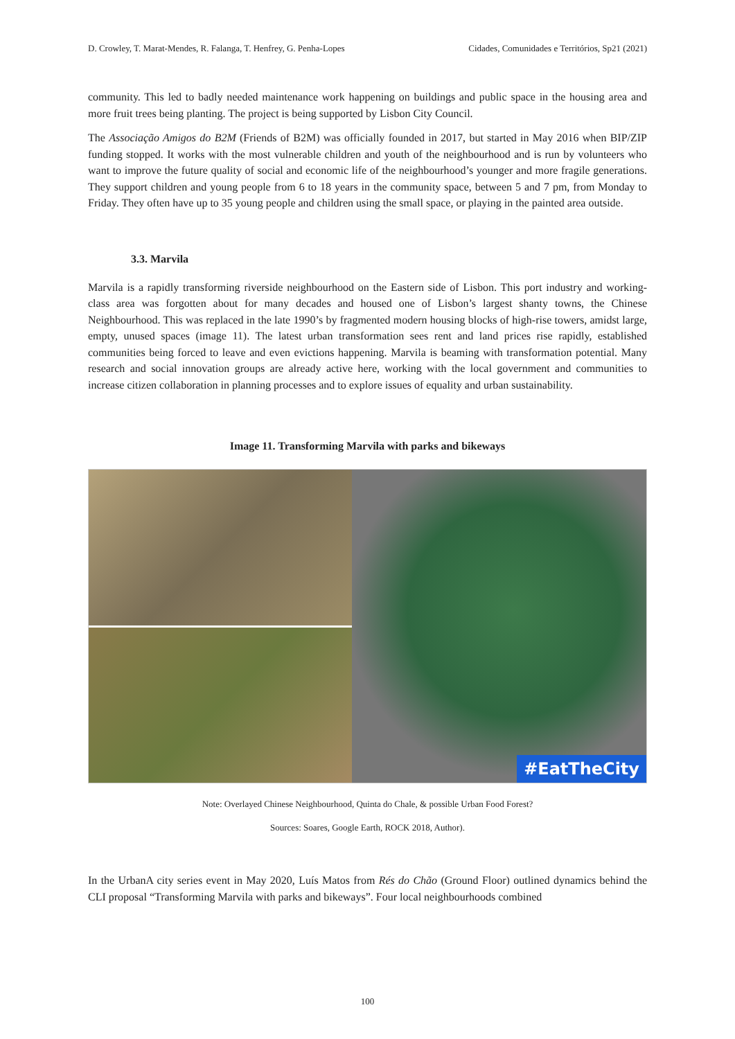D. Crowley, T. Marat-Mendes, R. Falanga, T. Henfrey, G. Penha-Lopes Cidades, Comunidades e Territórios, Sp21 (2021)
community. This led to badly needed maintenance work happening on buildings and public space in the housing area and more fruit trees being planting. The project is being supported by Lisbon City Council.
The Associação Amigos do B2M (Friends of B2M) was officially founded in 2017, but started in May 2016 when BIP/ZIP funding stopped. It works with the most vulnerable children and youth of the neighbourhood and is run by volunteers who want to improve the future quality of social and economic life of the neighbourhood’s younger and more fragile generations. They support children and young people from 6 to 18 years in the community space, between 5 and 7 pm, from Monday to Friday. They often have up to 35 young people and children using the small space, or playing in the painted area outside.
3.3. Marvila
Marvila is a rapidly transforming riverside neighbourhood on the Eastern side of Lisbon. This port industry and working-class area was forgotten about for many decades and housed one of Lisbon’s largest shanty towns, the Chinese Neighbourhood. This was replaced in the late 1990’s by fragmented modern housing blocks of high-rise towers, amidst large, empty, unused spaces (image 11). The latest urban transformation sees rent and land prices rise rapidly, established communities being forced to leave and even evictions happening. Marvila is beaming with transformation potential. Many research and social innovation groups are already active here, working with the local government and communities to increase citizen collaboration in planning processes and to explore issues of equality and urban sustainability.
Image 11. Transforming Marvila with parks and bikeways
#EatTheCity
Note: Overlayed Chinese Neighbourhood, Quinta do Chale, & possible Urban Food Forest?
Sources: Soares, Google Earth, ROCK 2018, Author).
In the UrbanA city series event in May 2020, Luís Matos from Rés do Chão (Ground Floor) outlined dynamics behind the CLI proposal “Transforming Marvila with parks and bikeways”. Four local neighbourhoods combined
100